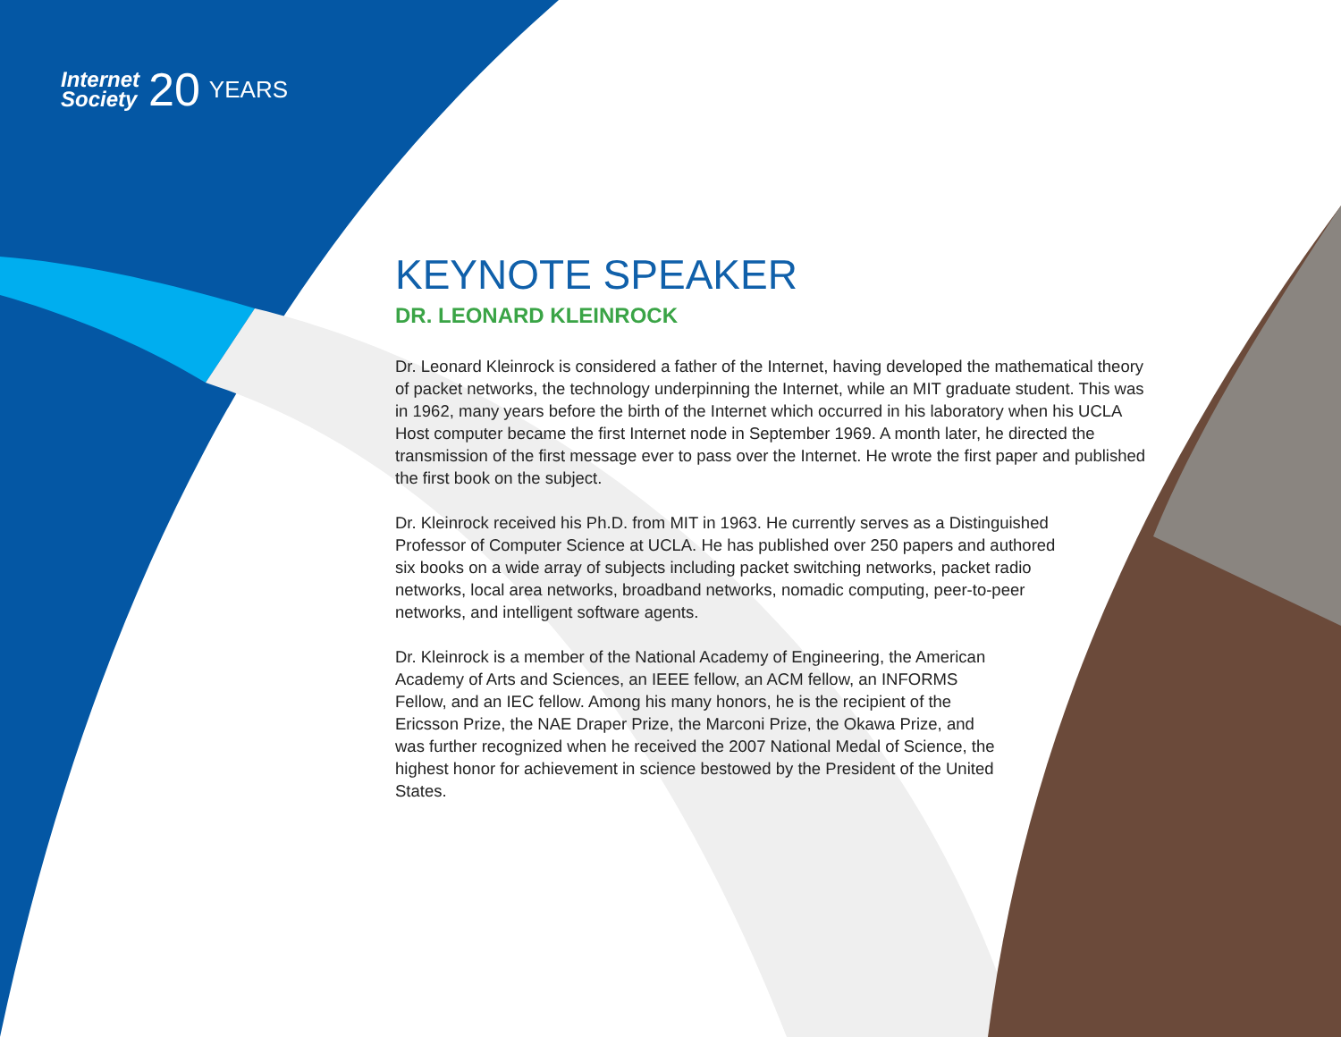Internet
Society
20
YEARS
KEYNOTE SPEAKER
DR. LEONARD KLEINROCK
Dr. Leonard Kleinrock is considered a father of the Internet, having developed the mathematical theory of packet networks, the technology underpinning the Internet, while an MIT graduate student. This was in 1962, many years before the birth of the Internet which occurred in his laboratory when his UCLA Host computer became the first Internet node in September 1969. A month later, he directed the transmission of the first message ever to pass over the Internet. He wrote the first paper and published the first book on the subject.
Dr. Kleinrock received his Ph.D. from MIT in 1963. He currently serves as a Distinguished Professor of Computer Science at UCLA. He has published over 250 papers and authored six books on a wide array of subjects including packet switching networks, packet radio networks, local area networks, broadband networks, nomadic computing, peer-to-peer networks, and intelligent software agents.
Dr. Kleinrock is a member of the National Academy of Engineering, the American Academy of Arts and Sciences, an IEEE fellow, an ACM fellow, an INFORMS Fellow, and an IEC fellow. Among his many honors, he is the recipient of the Ericsson Prize, the NAE Draper Prize, the Marconi Prize, the Okawa Prize, and was further recognized when he received the 2007 National Medal of Science, the highest honor for achievement in science bestowed by the President of the United States.